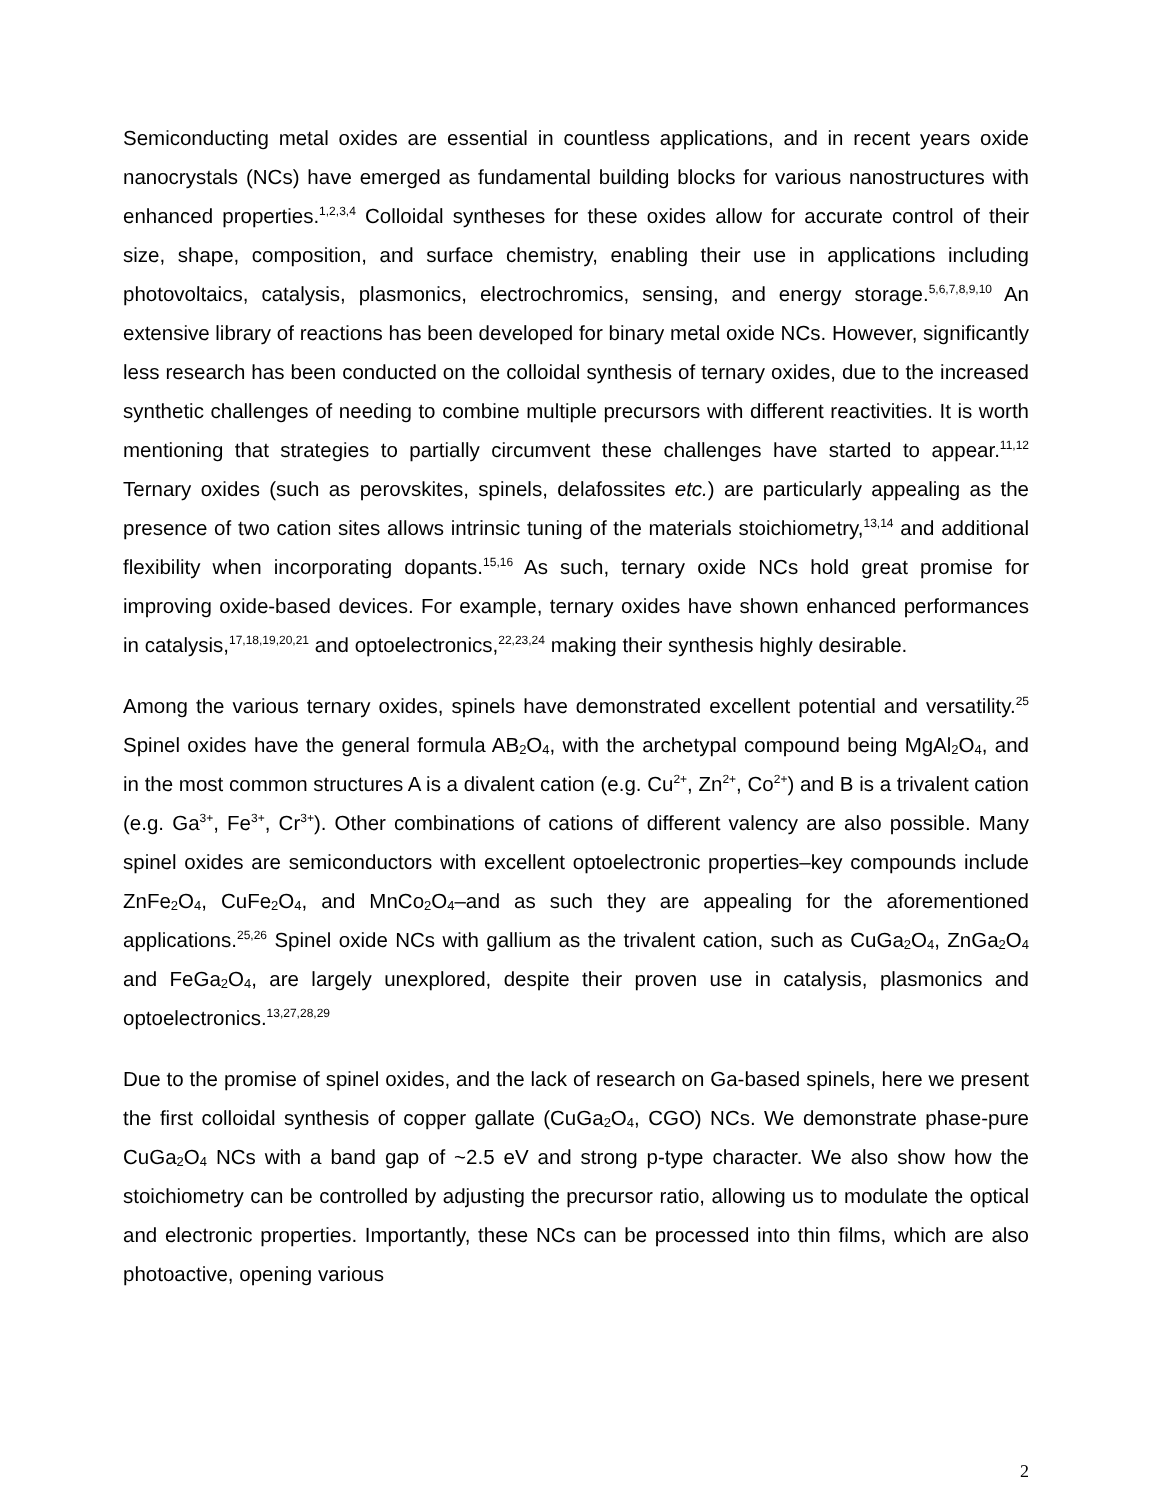Semiconducting metal oxides are essential in countless applications, and in recent years oxide nanocrystals (NCs) have emerged as fundamental building blocks for various nanostructures with enhanced properties.<sup>1,2,3,4</sup> Colloidal syntheses for these oxides allow for accurate control of their size, shape, composition, and surface chemistry, enabling their use in applications including photovoltaics, catalysis, plasmonics, electrochromics, sensing, and energy storage.<sup>5,6,7,8,9,10</sup> An extensive library of reactions has been developed for binary metal oxide NCs. However, significantly less research has been conducted on the colloidal synthesis of ternary oxides, due to the increased synthetic challenges of needing to combine multiple precursors with different reactivities. It is worth mentioning that strategies to partially circumvent these challenges have started to appear.<sup>11,12</sup> Ternary oxides (such as perovskites, spinels, delafossites etc.) are particularly appealing as the presence of two cation sites allows intrinsic tuning of the materials stoichiometry,<sup>13,14</sup> and additional flexibility when incorporating dopants.<sup>15,16</sup> As such, ternary oxide NCs hold great promise for improving oxide-based devices. For example, ternary oxides have shown enhanced performances in catalysis,<sup>17,18,19,20,21</sup> and optoelectronics,<sup>22,23,24</sup> making their synthesis highly desirable.
Among the various ternary oxides, spinels have demonstrated excellent potential and versatility.<sup>25</sup> Spinel oxides have the general formula AB<sub>2</sub>O<sub>4</sub>, with the archetypal compound being MgAl<sub>2</sub>O<sub>4</sub>, and in the most common structures A is a divalent cation (e.g. Cu<sup>2+</sup>, Zn<sup>2+</sup>, Co<sup>2+</sup>) and B is a trivalent cation (e.g. Ga<sup>3+</sup>, Fe<sup>3+</sup>, Cr<sup>3+</sup>). Other combinations of cations of different valency are also possible. Many spinel oxides are semiconductors with excellent optoelectronic properties–key compounds include ZnFe<sub>2</sub>O<sub>4</sub>, CuFe<sub>2</sub>O<sub>4</sub>, and MnCo<sub>2</sub>O<sub>4</sub>–and as such they are appealing for the aforementioned applications.<sup>25,26</sup> Spinel oxide NCs with gallium as the trivalent cation, such as CuGa<sub>2</sub>O<sub>4</sub>, ZnGa<sub>2</sub>O<sub>4</sub> and FeGa<sub>2</sub>O<sub>4</sub>, are largely unexplored, despite their proven use in catalysis, plasmonics and optoelectronics.<sup>13,27,28,29</sup>
Due to the promise of spinel oxides, and the lack of research on Ga-based spinels, here we present the first colloidal synthesis of copper gallate (CuGa<sub>2</sub>O<sub>4</sub>, CGO) NCs. We demonstrate phase-pure CuGa<sub>2</sub>O<sub>4</sub> NCs with a band gap of ~2.5 eV and strong p-type character. We also show how the stoichiometry can be controlled by adjusting the precursor ratio, allowing us to modulate the optical and electronic properties. Importantly, these NCs can be processed into thin films, which are also photoactive, opening various
2